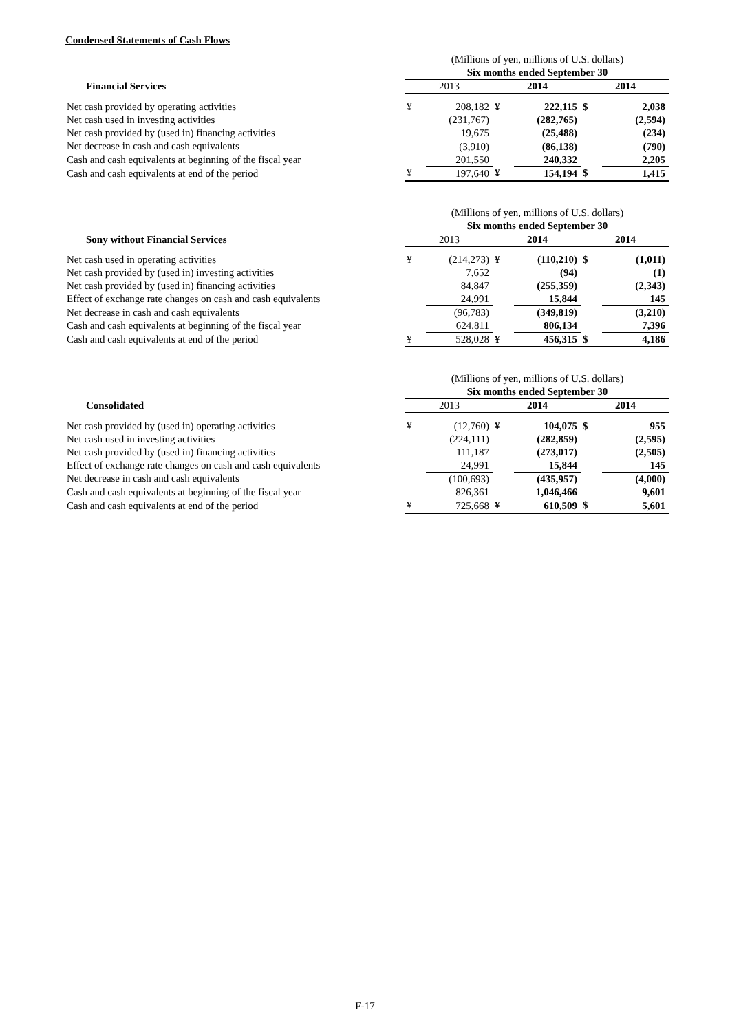Condensed Statements of Cash Flows
| | (Millions of yen, millions of U.S. dollars) | | | | | |
| | Six months ended September 30 | | | | | |
| Financial Services | 2013 | | 2014 | | 2014 | |
| Net cash provided by operating activities | ¥ | 208,182 | ¥ | 222,115 | $ | 2,038 |
| Net cash used in investing activities | | (231,767) | | (282,765) | | (2,594) |
| Net cash provided by (used in) financing activities | | 19,675 | | (25,488) | | (234) |
| Net decrease in cash and cash equivalents | | (3,910) | | (86,138) | | (790) |
| Cash and cash equivalents at beginning of the fiscal year | | 201,550 | | 240,332 | | 2,205 |
| Cash and cash equivalents at end of the period | ¥ | 197,640 | ¥ | 154,194 | $ | 1,415 |
| | (Millions of yen, millions of U.S. dollars) | | | | | |
| | Six months ended September 30 | | | | | |
| Sony without Financial Services | 2013 | | 2014 | | 2014 | |
| Net cash used in operating activities | ¥ | (214,273) | ¥ | (110,210) | $ | (1,011) |
| Net cash provided by (used in) investing activities | | 7,652 | | (94) | | (1) |
| Net cash provided by (used in) financing activities | | 84,847 | | (255,359) | | (2,343) |
| Effect of exchange rate changes on cash and cash equivalents | | 24,991 | | 15,844 | | 145 |
| Net decrease in cash and cash equivalents | | (96,783) | | (349,819) | | (3,210) |
| Cash and cash equivalents at beginning of the fiscal year | | 624,811 | | 806,134 | | 7,396 |
| Cash and cash equivalents at end of the period | ¥ | 528,028 | ¥ | 456,315 | $ | 4,186 |
| | (Millions of yen, millions of U.S. dollars) | | | | | |
| | Six months ended September 30 | | | | | |
| Consolidated | 2013 | | 2014 | | 2014 | |
| Net cash provided by (used in) operating activities | ¥ | (12,760) | ¥ | 104,075 | $ | 955 |
| Net cash used in investing activities | | (224,111) | | (282,859) | | (2,595) |
| Net cash provided by (used in) financing activities | | 111,187 | | (273,017) | | (2,505) |
| Effect of exchange rate changes on cash and cash equivalents | | 24,991 | | 15,844 | | 145 |
| Net decrease in cash and cash equivalents | | (100,693) | | (435,957) | | (4,000) |
| Cash and cash equivalents at beginning of the fiscal year | | 826,361 | | 1,046,466 | | 9,601 |
| Cash and cash equivalents at end of the period | ¥ | 725,668 | ¥ | 610,509 | $ | 5,601 |
F-17